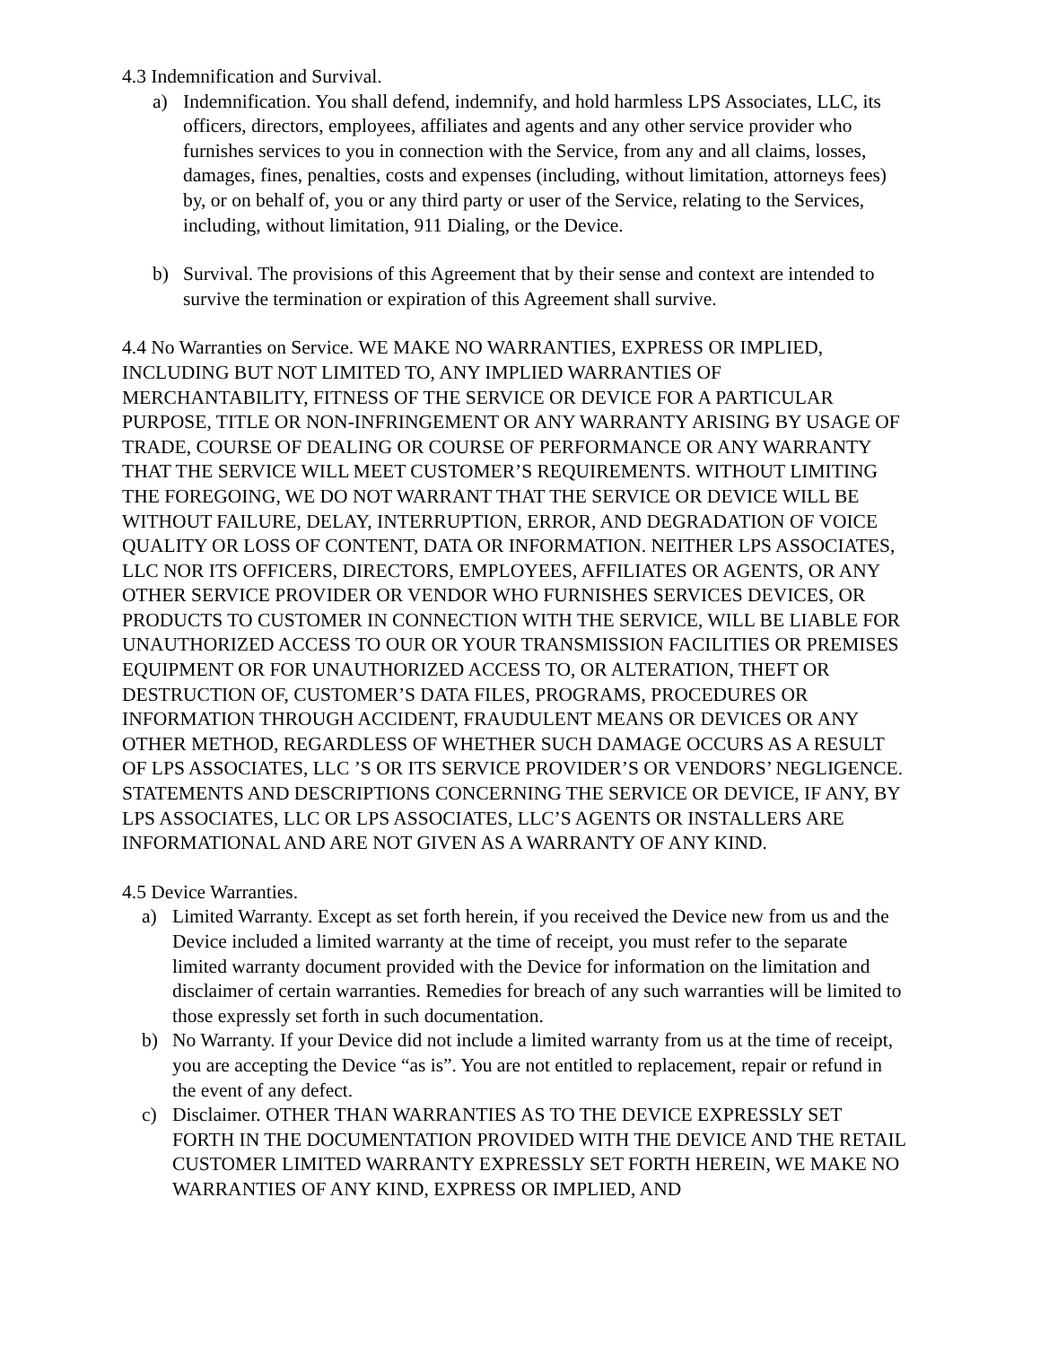4.3 Indemnification and Survival.
a) Indemnification. You shall defend, indemnify, and hold harmless LPS Associates, LLC, its officers, directors, employees, affiliates and agents and any other service provider who furnishes services to you in connection with the Service, from any and all claims, losses, damages, fines, penalties, costs and expenses (including, without limitation, attorneys fees) by, or on behalf of, you or any third party or user of the Service, relating to the Services, including, without limitation, 911 Dialing, or the Device.
b) Survival. The provisions of this Agreement that by their sense and context are intended to survive the termination or expiration of this Agreement shall survive.
4.4 No Warranties on Service. WE MAKE NO WARRANTIES, EXPRESS OR IMPLIED, INCLUDING BUT NOT LIMITED TO, ANY IMPLIED WARRANTIES OF MERCHANTABILITY, FITNESS OF THE SERVICE OR DEVICE FOR A PARTICULAR PURPOSE, TITLE OR NON-INFRINGEMENT OR ANY WARRANTY ARISING BY USAGE OF TRADE, COURSE OF DEALING OR COURSE OF PERFORMANCE OR ANY WARRANTY THAT THE SERVICE WILL MEET CUSTOMER’S REQUIREMENTS. WITHOUT LIMITING THE FOREGOING, WE DO NOT WARRANT THAT THE SERVICE OR DEVICE WILL BE WITHOUT FAILURE, DELAY, INTERRUPTION, ERROR, AND DEGRADATION OF VOICE QUALITY OR LOSS OF CONTENT, DATA OR INFORMATION. NEITHER LPS ASSOCIATES, LLC NOR ITS OFFICERS, DIRECTORS, EMPLOYEES, AFFILIATES OR AGENTS, OR ANY OTHER SERVICE PROVIDER OR VENDOR WHO FURNISHES SERVICES DEVICES, OR PRODUCTS TO CUSTOMER IN CONNECTION WITH THE SERVICE, WILL BE LIABLE FOR UNAUTHORIZED ACCESS TO OUR OR YOUR TRANSMISSION FACILITIES OR PREMISES EQUIPMENT OR FOR UNAUTHORIZED ACCESS TO, OR ALTERATION, THEFT OR DESTRUCTION OF, CUSTOMER’S DATA FILES, PROGRAMS, PROCEDURES OR INFORMATION THROUGH ACCIDENT, FRAUDULENT MEANS OR DEVICES OR ANY OTHER METHOD, REGARDLESS OF WHETHER SUCH DAMAGE OCCURS AS A RESULT OF LPS ASSOCIATES, LLC ’S OR ITS SERVICE PROVIDER’S OR VENDORS’ NEGLIGENCE. STATEMENTS AND DESCRIPTIONS CONCERNING THE SERVICE OR DEVICE, IF ANY, BY LPS ASSOCIATES, LLC OR LPS ASSOCIATES, LLC’S AGENTS OR INSTALLERS ARE INFORMATIONAL AND ARE NOT GIVEN AS A WARRANTY OF ANY KIND.
4.5 Device Warranties.
a) Limited Warranty. Except as set forth herein, if you received the Device new from us and the Device included a limited warranty at the time of receipt, you must refer to the separate limited warranty document provided with the Device for information on the limitation and disclaimer of certain warranties. Remedies for breach of any such warranties will be limited to those expressly set forth in such documentation.
b) No Warranty. If your Device did not include a limited warranty from us at the time of receipt, you are accepting the Device “as is”. You are not entitled to replacement, repair or refund in the event of any defect.
c) Disclaimer. OTHER THAN WARRANTIES AS TO THE DEVICE EXPRESSLY SET FORTH IN THE DOCUMENTATION PROVIDED WITH THE DEVICE AND THE RETAIL CUSTOMER LIMITED WARRANTY EXPRESSLY SET FORTH HEREIN, WE MAKE NO WARRANTIES OF ANY KIND, EXPRESS OR IMPLIED, AND